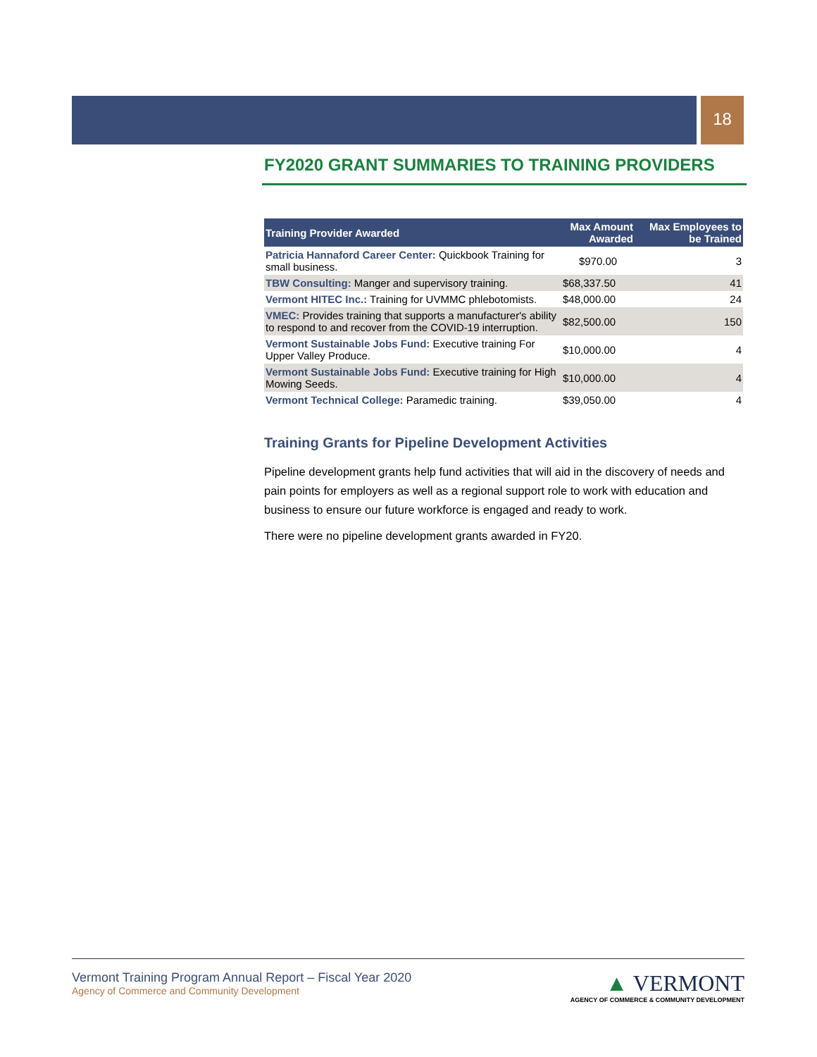18
FY2020 GRANT SUMMARIES TO TRAINING PROVIDERS
| Training Provider Awarded | Max Amount Awarded | Max Employees to be Trained |
| --- | --- | --- |
| Patricia Hannaford Career Center: Quickbook Training for small business. | $970.00 | 3 |
| TBW Consulting: Manger and supervisory training. | $68,337.50 | 41 |
| Vermont HITEC Inc.: Training for UVMMC phlebotomists. | $48,000.00 | 24 |
| VMEC: Provides training that supports a manufacturer's ability to respond to and recover from the COVID-19 interruption. | $82,500.00 | 150 |
| Vermont Sustainable Jobs Fund: Executive training For Upper Valley Produce. | $10,000.00 | 4 |
| Vermont Sustainable Jobs Fund: Executive training for High Mowing Seeds. | $10,000.00 | 4 |
| Vermont Technical College: Paramedic training. | $39,050.00 | 4 |
Training Grants for Pipeline Development Activities
Pipeline development grants help fund activities that will aid in the discovery of needs and pain points for employers as well as a regional support role to work with education and business to ensure our future workforce is engaged and ready to work.
There were no pipeline development grants awarded in FY20.
Vermont Training Program Annual Report – Fiscal Year 2020
Agency of Commerce and Community Development
▲ VERMONT
AGENCY OF COMMERCE & COMMUNITY DEVELOPMENT